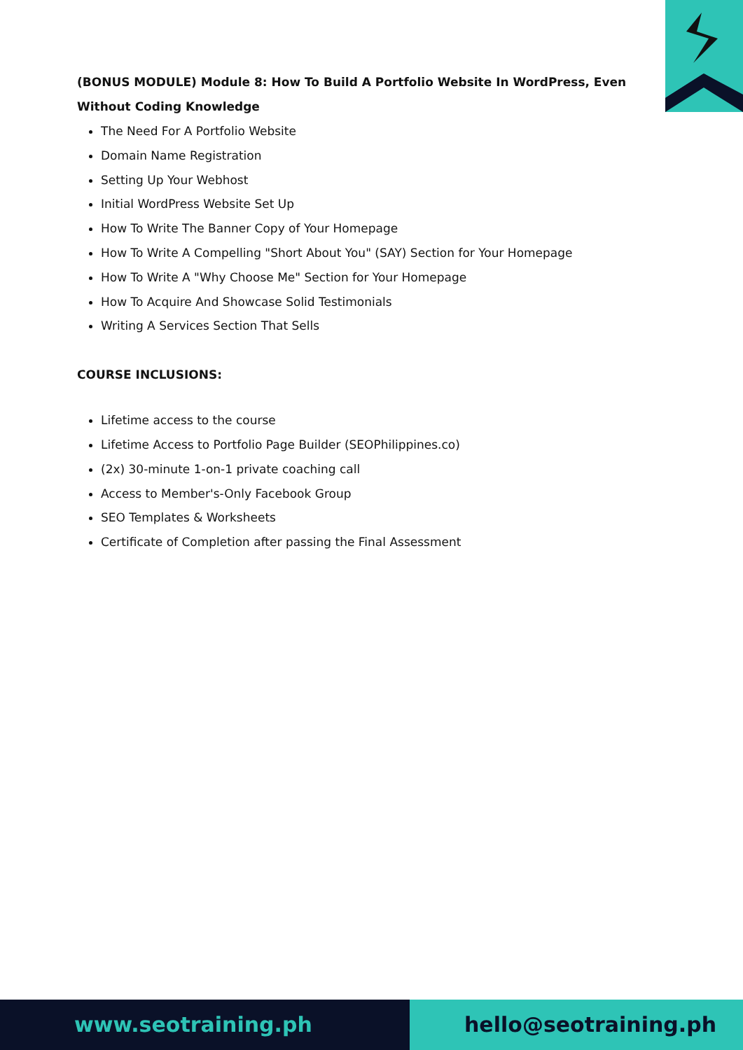(BONUS MODULE) Module 8: How To Build A Portfolio Website In WordPress, Even Without Coding Knowledge
The Need For A Portfolio Website
Domain Name Registration
Setting Up Your Webhost
Initial WordPress Website Set Up
How To Write The Banner Copy of Your Homepage
How To Write A Compelling "Short About You" (SAY) Section for Your Homepage
How To Write A "Why Choose Me" Section for Your Homepage
How To Acquire And Showcase Solid Testimonials
Writing A Services Section That Sells
COURSE INCLUSIONS:
Lifetime access to the course
Lifetime Access to Portfolio Page Builder (SEOPhilippines.co)
(2x) 30-minute 1-on-1 private coaching call
Access to Member's-Only Facebook Group
SEO Templates & Worksheets
Certificate of Completion after passing the Final Assessment
www.seotraining.ph hello@seotraining.ph